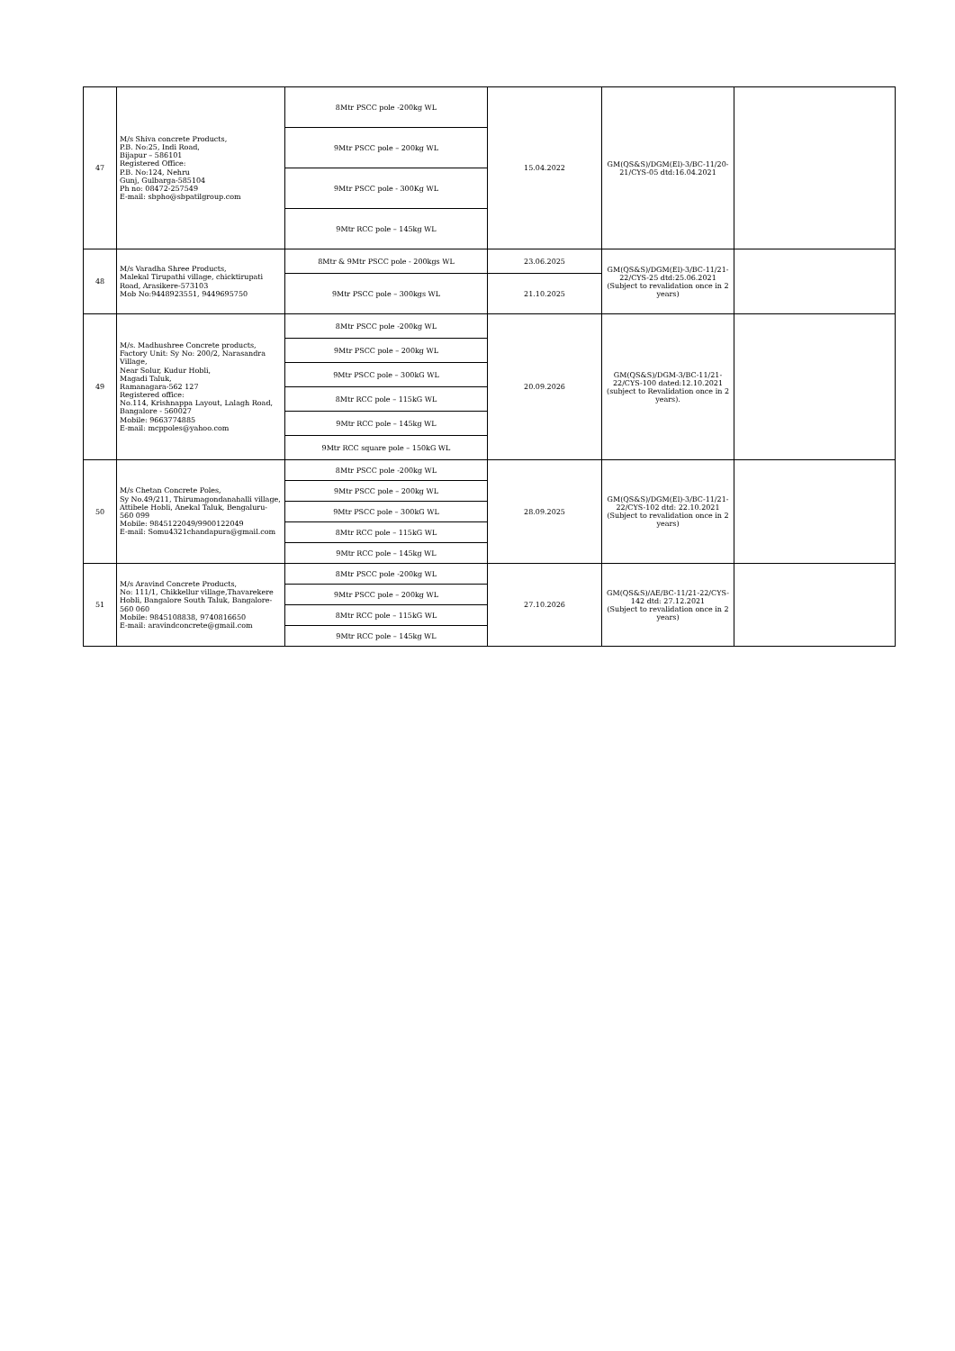| 47 | M/s Shiva concrete Products, P.B. No:25, Indi Road, Bijapur – 586101 Registered Office: P.B. No:124, Nehru Gunj, Gulbarga-585104 Ph no: 08472-257549 E-mail: sbpho@sbpatilgroup.com | 8Mtr PSCC pole -200kg WL | 15.04.2022 | GM(QS&S)/DGM(El)-3/BC-11/20-21/CYS-05 dtd:16.04.2021 | |
| | | 9Mtr PSCC pole – 200kg WL | | | |
| | | 9Mtr PSCC pole - 300Kg WL | | | |
| | | 9Mtr RCC pole – 145kg WL | | | |
| 48 | M/s Varadha Shree Products, Malekal Tirupathi village, chicktirupati Road, Arasikere-573103 Mob No:9448923551, 9449695750 | 8Mtr & 9Mtr PSCC pole - 200kgs WL | 23.06.2025 | GM(QS&S)/DGM(El)-3/BC-11/21-22/CYS-25 dtd:25.06.2021 (Subject to revalidation once in 2 years) | |
| | | 9Mtr PSCC pole – 300kgs WL | 21.10.2025 | | |
| 49 | M/s. Madhushree Concrete products, Factory Unit: Sy No: 200/2, Narasandra Village, Near Solur, Kudur Hobli, Magadi Taluk, Ramanagara-562 127 Registered office: No.114, Krishnappa Layout, Lalagh Road, Bangalore - 560027 Mobile: 9663774885 E-mail: mcppoles@yahoo.com | 8Mtr PSCC pole -200kg WL | 20.09.2026 | GM(QS&S)/DGM-3/BC-11/21-22/CYS-100 dated:12.10.2021 (subject to Revalidation once in 2 years). | |
| | | 9Mtr PSCC pole – 200kg WL | | | |
| | | 9Mtr PSCC pole – 300kG WL | | | |
| | | 8Mtr RCC pole – 115kG WL | | | |
| | | 9Mtr RCC pole – 145kg WL | | | |
| | | 9Mtr RCC square pole – 150kG WL | | | |
| 50 | M/s Chetan Concrete Poles, Sy No.49/211, Thirumagondanahalli village, Attibele Hobli, Anekal Taluk, Bengaluru- 560 099 Mobile: 9845122049/9900122049 E-mail: Somu4321chandapura@gmail.com | 8Mtr PSCC pole -200kg WL | 28.09.2025 | GM(QS&S)/DGM(El)-3/BC-11/21-22/CYS-102 dtd: 22.10.2021 (Subject to revalidation once in 2 years) | |
| | | 9Mtr PSCC pole – 200kg WL | | | |
| | | 9Mtr PSCC pole – 300kG WL | | | |
| | | 8Mtr RCC pole – 115kG WL | | | |
| | | 9Mtr RCC pole – 145kg WL | | | |
| 51 | M/s Aravind Concrete Products, No: 111/1, Chikkellur village,Thavarekere Hobli, Bangalore South Taluk, Bangalore-560 060 Mobile: 9845108838, 9740816650 E-mail: aravindconcrete@gmail.com | 8Mtr PSCC pole -200kg WL | 27.10.2026 | GM(QS&S)/AE/BC-11/21-22/CYS-142 dtd: 27.12.2021 (Subject to revalidation once in 2 years) | |
| | | 9Mtr PSCC pole – 200kg WL | | | |
| | | 8Mtr RCC pole – 115kG WL | | | |
| | | 9Mtr RCC pole – 145kg WL | | | |